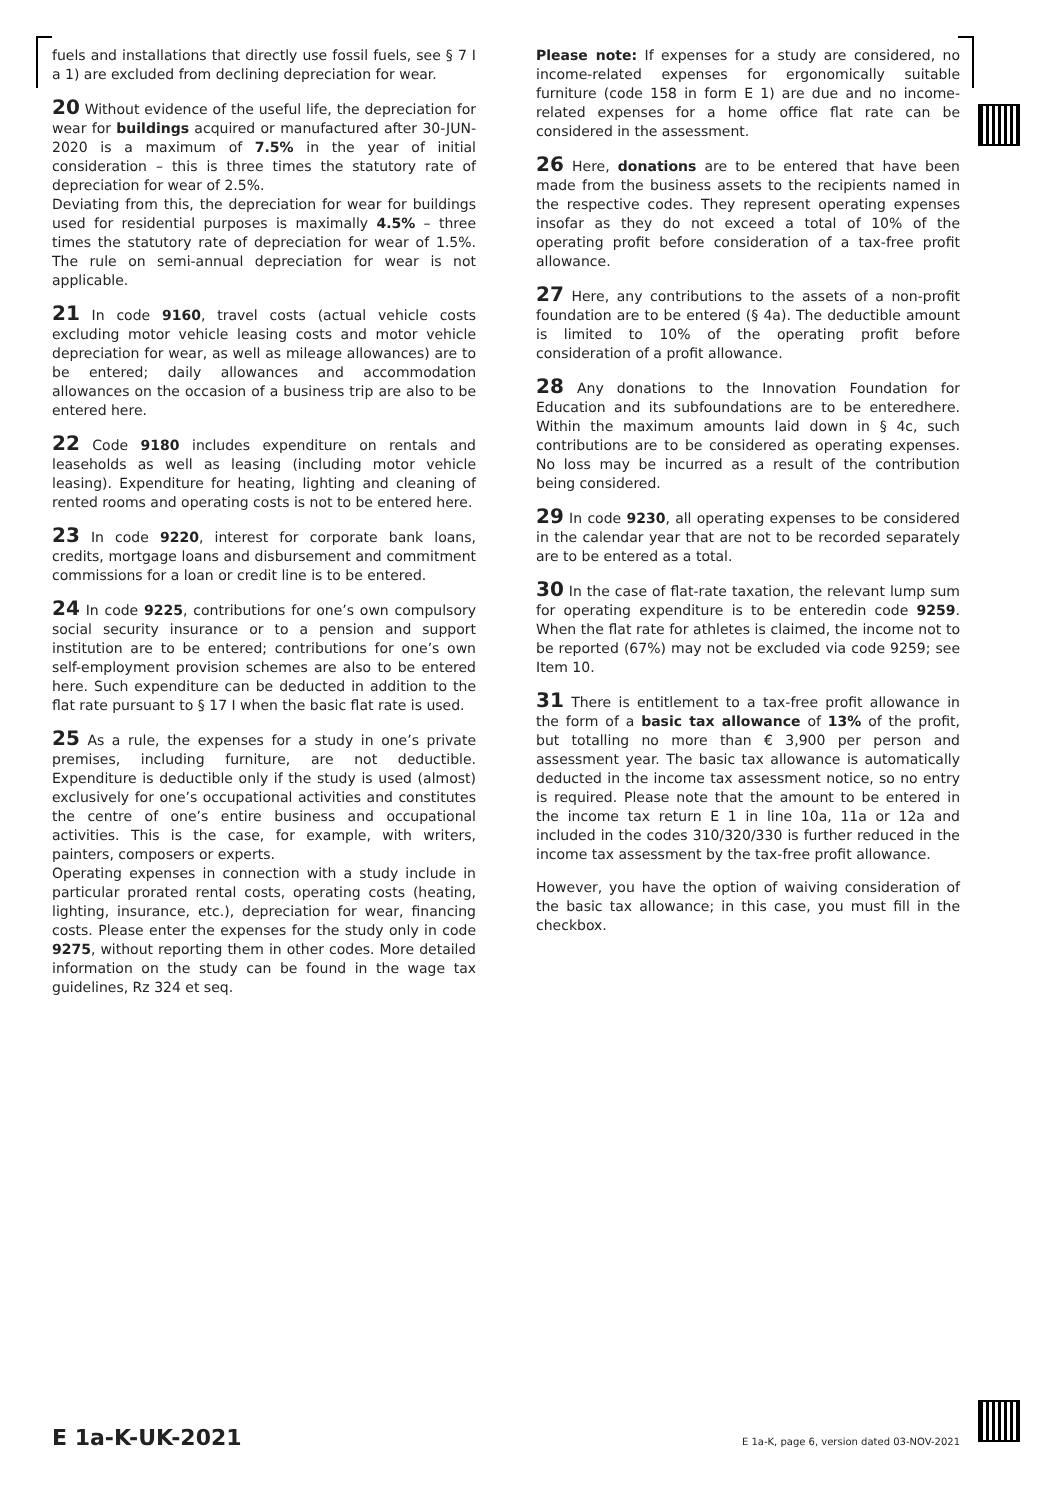fuels and installations that directly use fossil fuels, see § 7 I a 1) are excluded from declining depreciation for wear.
20 Without evidence of the useful life, the depreciation for wear for buildings acquired or manufactured after 30-JUN-2020 is a maximum of 7.5% in the year of initial consideration – this is three times the statutory rate of depreciation for wear of 2.5%.
Deviating from this, the depreciation for wear for buildings used for residential purposes is maximally 4.5% – three times the statutory rate of depreciation for wear of 1.5%. The rule on semi-annual depreciation for wear is not applicable.
21 In code 9160, travel costs (actual vehicle costs excluding motor vehicle leasing costs and motor vehicle depreciation for wear, as well as mileage allowances) are to be entered; daily allowances and accommodation allowances on the occasion of a business trip are also to be entered here.
22 Code 9180 includes expenditure on rentals and leaseholds as well as leasing (including motor vehicle leasing). Expenditure for heating, lighting and cleaning of rented rooms and operating costs is not to be entered here.
23 In code 9220, interest for corporate bank loans, credits, mortgage loans and disbursement and commitment commissions for a loan or credit line is to be entered.
24 In code 9225, contributions for one’s own compulsory social security insurance or to a pension and support institution are to be entered; contributions for one’s own self-employment provision schemes are also to be entered here. Such expenditure can be deducted in addition to the flat rate pursuant to § 17 I when the basic flat rate is used.
25 As a rule, the expenses for a study in one’s private premises, including furniture, are not deductible. Expenditure is deductible only if the study is used (almost) exclusively for one’s occupational activities and constitutes the centre of one’s entire business and occupational activities. This is the case, for example, with writers, painters, composers or experts.
Operating expenses in connection with a study include in particular prorated rental costs, operating costs (heating, lighting, insurance, etc.), depreciation for wear, financing costs. Please enter the expenses for the study only in code 9275, without reporting them in other codes. More detailed information on the study can be found in the wage tax guidelines, Rz 324 et seq.
Please note: If expenses for a study are considered, no income-related expenses for ergonomically suitable furniture (code 158 in form E 1) are due and no income-related expenses for a home office flat rate can be considered in the assessment.
26 Here, donations are to be entered that have been made from the business assets to the recipients named in the respective codes. They represent operating expenses insofar as they do not exceed a total of 10% of the operating profit before consideration of a tax-free profit allowance.
27 Here, any contributions to the assets of a non-profit foundation are to be entered (§ 4a). The deductible amount is limited to 10% of the operating profit before consideration of a profit allowance.
28 Any donations to the Innovation Foundation for Education and its subfoundations are to be enteredhere. Within the maximum amounts laid down in § 4c, such contributions are to be considered as operating expenses. No loss may be incurred as a result of the contribution being considered.
29 In code 9230, all operating expenses to be considered in the calendar year that are not to be recorded separately are to be entered as a total.
30 In the case of flat-rate taxation, the relevant lump sum for operating expenditure is to be enteredin code 9259. When the flat rate for athletes is claimed, the income not to be reported (67%) may not be excluded via code 9259; see Item 10.
31 There is entitlement to a tax-free profit allowance in the form of a basic tax allowance of 13% of the profit, but totalling no more than € 3,900 per person and assessment year. The basic tax allowance is automatically deducted in the income tax assessment notice, so no entry is required. Please note that the amount to be entered in the income tax return E 1 in line 10a, 11a or 12a and included in the codes 310/320/330 is further reduced in the income tax assessment by the tax-free profit allowance.
However, you have the option of waiving consideration of the basic tax allowance; in this case, you must fill in the checkbox.
E 1a-K-UK-2021 E 1a-K, page 6, version dated 03-NOV-2021